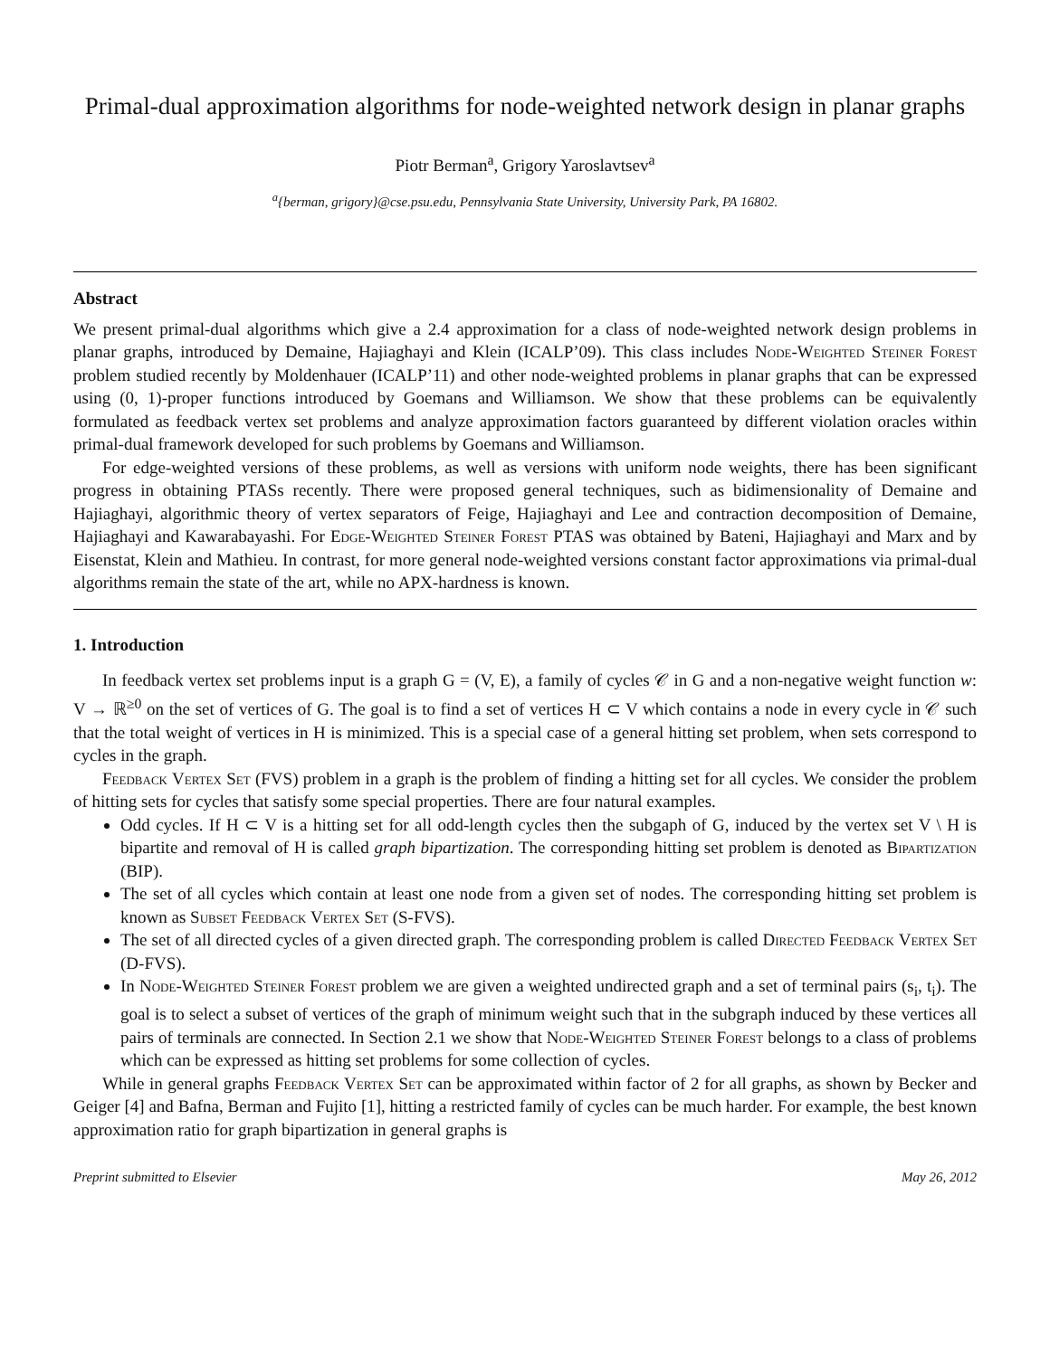Primal-dual approximation algorithms for node-weighted network design in planar graphs
Piotr Berman<sup>a</sup>, Grigory Yaroslavtsev<sup>a</sup>
<sup>a</sup>{berman, grigory}@cse.psu.edu, Pennsylvania State University, University Park, PA 16802.
Abstract
We present primal-dual algorithms which give a 2.4 approximation for a class of node-weighted network design problems in planar graphs, introduced by Demaine, Hajiaghayi and Klein (ICALP’09). This class includes Node-Weighted Steiner Forest problem studied recently by Moldenhauer (ICALP’11) and other node-weighted problems in planar graphs that can be expressed using (0, 1)-proper functions introduced by Goemans and Williamson. We show that these problems can be equivalently formulated as feedback vertex set problems and analyze approximation factors guaranteed by different violation oracles within primal-dual framework developed for such problems by Goemans and Williamson.
For edge-weighted versions of these problems, as well as versions with uniform node weights, there has been significant progress in obtaining PTASs recently. There were proposed general techniques, such as bidimensionality of Demaine and Hajiaghayi, algorithmic theory of vertex separators of Feige, Hajiaghayi and Lee and contraction decomposition of Demaine, Hajiaghayi and Kawarabayashi. For Edge-Weighted Steiner Forest PTAS was obtained by Bateni, Hajiaghayi and Marx and by Eisenstat, Klein and Mathieu. In contrast, for more general node-weighted versions constant factor approximations via primal-dual algorithms remain the state of the art, while no APX-hardness is known.
1. Introduction
In feedback vertex set problems input is a graph G = (V, E), a family of cycles 𝒞 in G and a non-negative weight function w: V → ℝ<sup>≥0</sup> on the set of vertices of G. The goal is to find a set of vertices H ⊂ V which contains a node in every cycle in 𝒞 such that the total weight of vertices in H is minimized. This is a special case of a general hitting set problem, when sets correspond to cycles in the graph.
Feedback Vertex Set (FVS) problem in a graph is the problem of finding a hitting set for all cycles. We consider the problem of hitting sets for cycles that satisfy some special properties. There are four natural examples.
Odd cycles. If H ⊂ V is a hitting set for all odd-length cycles then the subgaph of G, induced by the vertex set V \ H is bipartite and removal of H is called graph bipartization. The corresponding hitting set problem is denoted as Bipartization (BIP).
The set of all cycles which contain at least one node from a given set of nodes. The corresponding hitting set problem is known as Subset Feedback Vertex Set (S-FVS).
The set of all directed cycles of a given directed graph. The corresponding problem is called Directed Feedback Vertex Set (D-FVS).
In Node-Weighted Steiner Forest problem we are given a weighted undirected graph and a set of terminal pairs (s<sub>i</sub>, t<sub>i</sub>). The goal is to select a subset of vertices of the graph of minimum weight such that in the subgraph induced by these vertices all pairs of terminals are connected. In Section 2.1 we show that Node-Weighted Steiner Forest belongs to a class of problems which can be expressed as hitting set problems for some collection of cycles.
While in general graphs Feedback Vertex Set can be approximated within factor of 2 for all graphs, as shown by Becker and Geiger [4] and Bafna, Berman and Fujito [1], hitting a restricted family of cycles can be much harder. For example, the best known approximation ratio for graph bipartization in general graphs is
Preprint submitted to Elsevier May 26, 2012